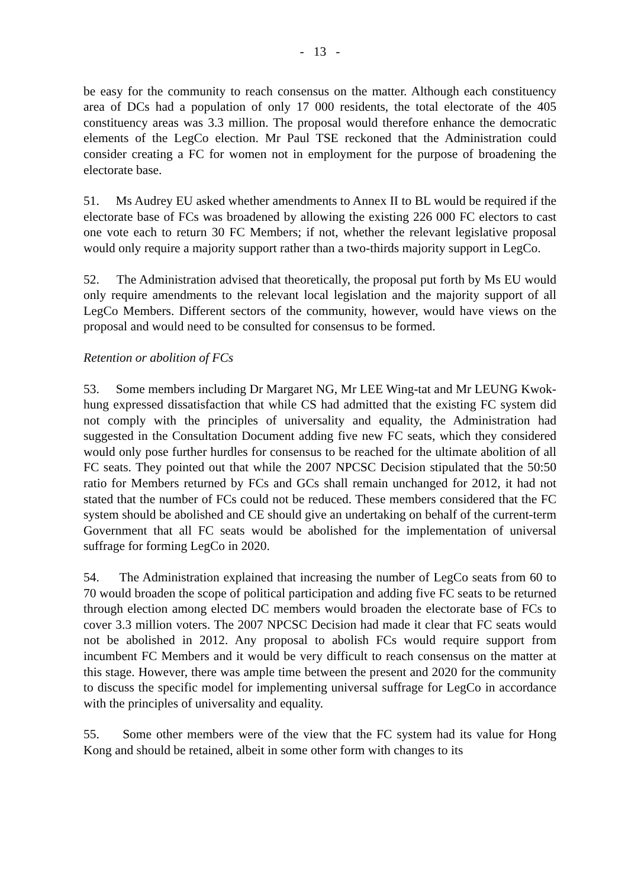- 13 -
be easy for the community to reach consensus on the matter. Although each constituency area of DCs had a population of only 17 000 residents, the total electorate of the 405 constituency areas was 3.3 million. The proposal would therefore enhance the democratic elements of the LegCo election. Mr Paul TSE reckoned that the Administration could consider creating a FC for women not in employment for the purpose of broadening the electorate base.
51. Ms Audrey EU asked whether amendments to Annex II to BL would be required if the electorate base of FCs was broadened by allowing the existing 226 000 FC electors to cast one vote each to return 30 FC Members; if not, whether the relevant legislative proposal would only require a majority support rather than a two-thirds majority support in LegCo.
52. The Administration advised that theoretically, the proposal put forth by Ms EU would only require amendments to the relevant local legislation and the majority support of all LegCo Members. Different sectors of the community, however, would have views on the proposal and would need to be consulted for consensus to be formed.
Retention or abolition of FCs
53. Some members including Dr Margaret NG, Mr LEE Wing-tat and Mr LEUNG Kwok-hung expressed dissatisfaction that while CS had admitted that the existing FC system did not comply with the principles of universality and equality, the Administration had suggested in the Consultation Document adding five new FC seats, which they considered would only pose further hurdles for consensus to be reached for the ultimate abolition of all FC seats. They pointed out that while the 2007 NPCSC Decision stipulated that the 50:50 ratio for Members returned by FCs and GCs shall remain unchanged for 2012, it had not stated that the number of FCs could not be reduced. These members considered that the FC system should be abolished and CE should give an undertaking on behalf of the current-term Government that all FC seats would be abolished for the implementation of universal suffrage for forming LegCo in 2020.
54. The Administration explained that increasing the number of LegCo seats from 60 to 70 would broaden the scope of political participation and adding five FC seats to be returned through election among elected DC members would broaden the electorate base of FCs to cover 3.3 million voters. The 2007 NPCSC Decision had made it clear that FC seats would not be abolished in 2012. Any proposal to abolish FCs would require support from incumbent FC Members and it would be very difficult to reach consensus on the matter at this stage. However, there was ample time between the present and 2020 for the community to discuss the specific model for implementing universal suffrage for LegCo in accordance with the principles of universality and equality.
55. Some other members were of the view that the FC system had its value for Hong Kong and should be retained, albeit in some other form with changes to its